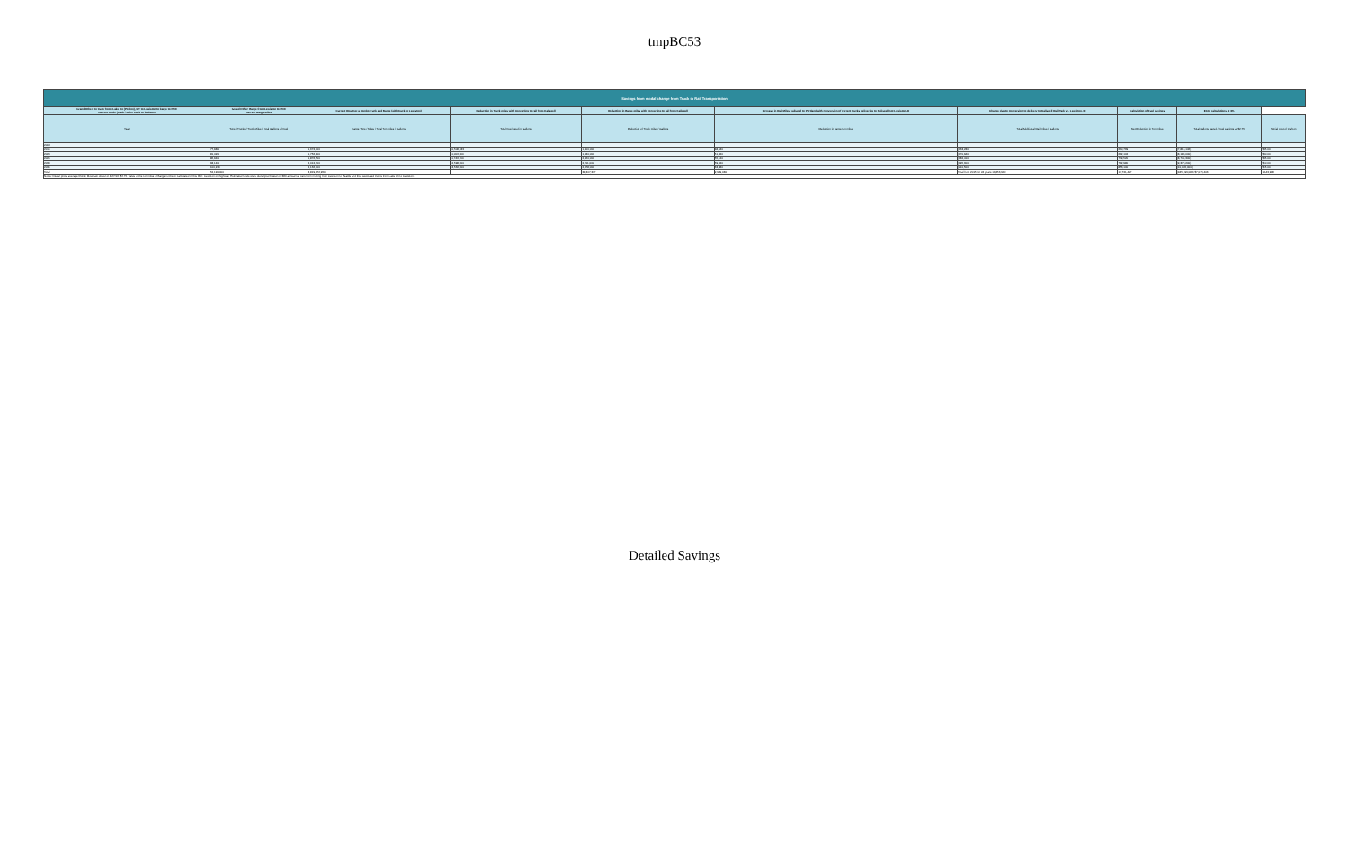tmpBC53
| Savings from modal change from Truck to Rail Transportation | | | | | | | | | |
| Grand Other On truck from: Lake Co (Polson), MT to Lewiston to barge to PDX Current mode (truck / other truck to lewiston | Grand Other: Barge from Lewiston to PDX Current Barge Miles | Current Routing: a combo truck and Barge (with truck to Lewiston) | Reduction in Truck miles with converting to rail from Kalispell | Reduction in Barge miles with converting to rail from Kalispell | Increase in Rail Miles Kalispell to Portland with conversion of current trucks delivering to Kalispell not Lewiston,ID | Change due to conversion to delivery to Kalispell Rail Park vs. Lewiston, ID | Calculation of Fuel savings | ECC Calculations at 3% | |
| Year | Tons / Trucks / Truck Miles / Total Gallons of Fuel | Barge Tons / Miles / Total Ton miles / Gallons | Total Fuel used in Gallons | Reduction of Truck miles / Gallons | Reduction in barge ton miles | Total Additional Rail miles / Gallons | Net Reduction in Ton miles | Total gallons saved / Fuel savings at $2.75 | Social cost of Carbon |
| 2008 | | | | | | | | | |
| 2015 | 77,980 | 1,672,000 | 10,508,333 | 1,900,000 | 48,180 | (163,230) | 660,769 | (7,815,146) | $35.00 |
| 2020 | 81,420 | 1,756,800 | 11,006,000 | 1,930,000 | 51,320 | (170,940) | 692,102 | (8,186,000) | $40.00 |
| 2025 | 86,940 | 1,876,500 | 11,746,700 | 2,060,000 | 55,120 | (182,410) | 739,520 | (8,744,300) | $45.00 |
| 2030 | 93,140 | 2,012,300 | 12,598,000 | 2,211,000 | 59,020 | (195,600) | 792,980 | (9,376,200) | $50.00 |
| 2035 | 100,220 | 2,166,000 | 13,566,000 | 2,378,000 | 63,480 | (210,500) | 853,100 | (10,085,000) | $55.00 |
| Total | 52,190,000 | 3,819,972,950 | | 38,307,377 | 2,939,080 | Total from 2015 for 24 years 19,453,999 | 17,731,427 | (185,593,086) $7,076,443 | 1,143,988 |
| Notes: Diesel price: average Rocky Mountain diesel of 4/27/16 $ 2.75. Value of the ton miles of Barge not been calculated in this ROI. Lewiston on highway. Estimated loads were developed based on 380 annual rail cars from moving from Lewiston to Seattle and the associated trucks from Lake Co to Lewiston. | | | | | | | | | |
Detailed Savings